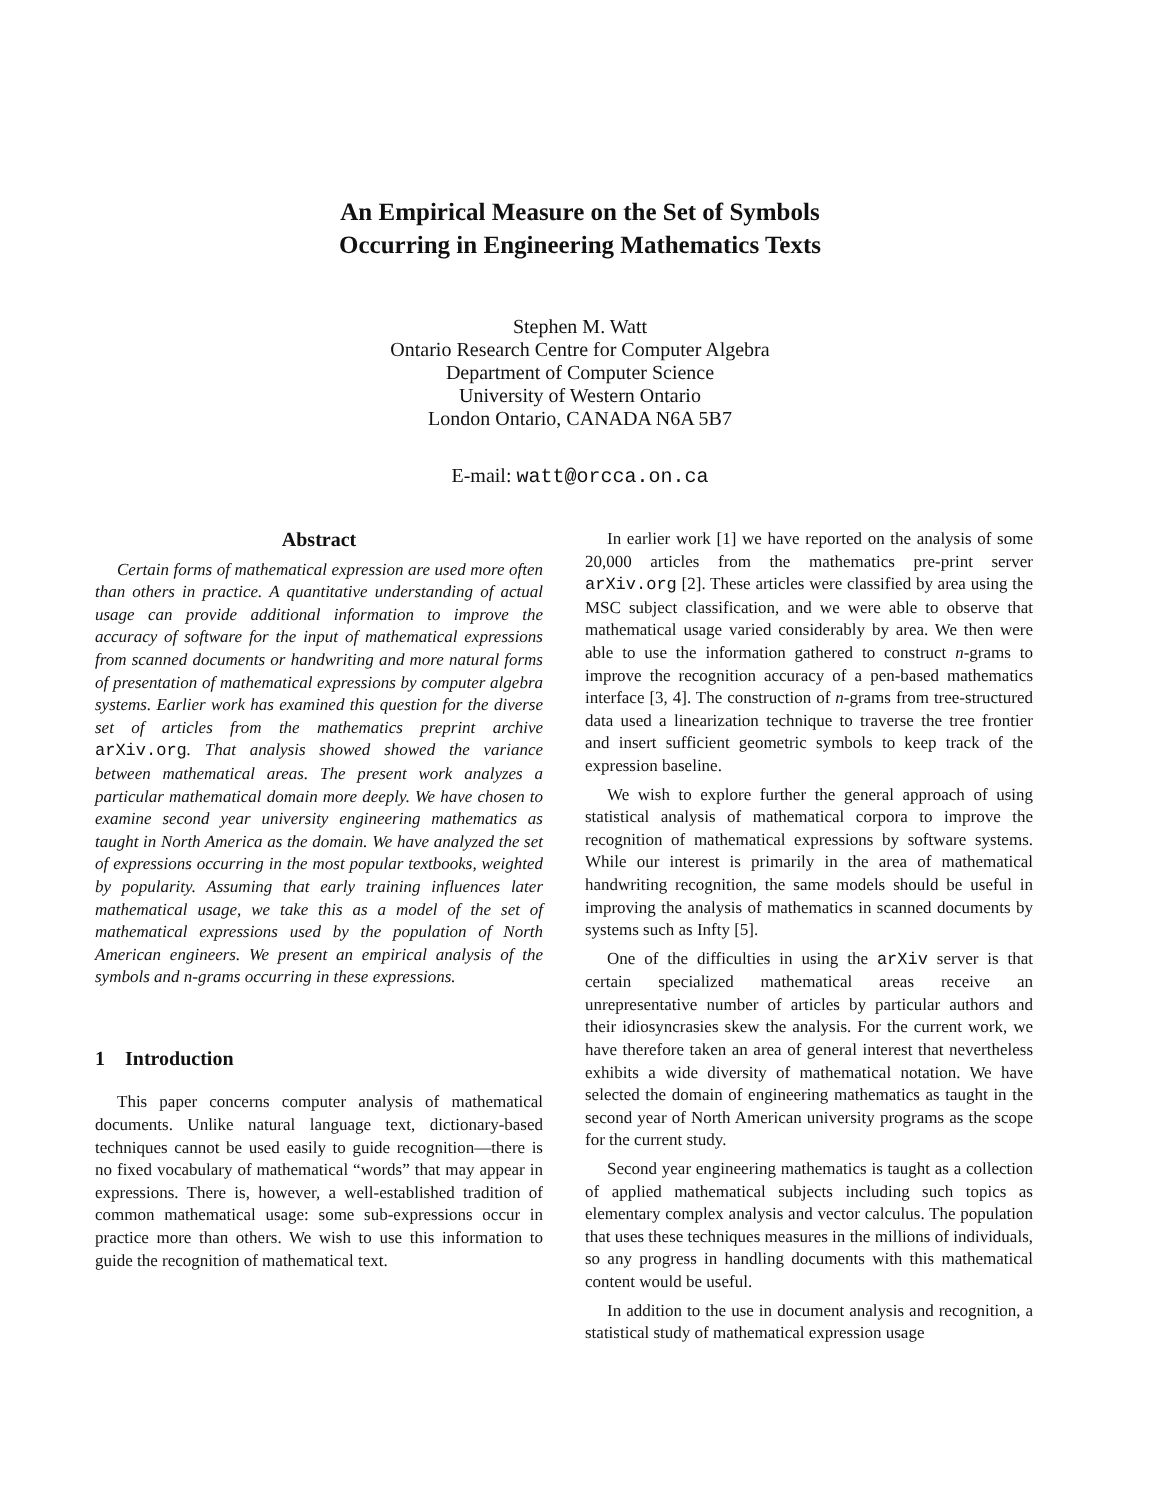An Empirical Measure on the Set of Symbols
Occurring in Engineering Mathematics Texts
Stephen M. Watt
Ontario Research Centre for Computer Algebra
Department of Computer Science
University of Western Ontario
London Ontario, CANADA N6A 5B7
E-mail: watt@orcca.on.ca
Abstract
Certain forms of mathematical expression are used more often than others in practice. A quantitative understanding of actual usage can provide additional information to improve the accuracy of software for the input of mathematical expressions from scanned documents or handwriting and more natural forms of presentation of mathematical expressions by computer algebra systems. Earlier work has examined this question for the diverse set of articles from the mathematics preprint archive arXiv.org. That analysis showed showed the variance between mathematical areas. The present work analyzes a particular mathematical domain more deeply. We have chosen to examine second year university engineering mathematics as taught in North America as the domain. We have analyzed the set of expressions occurring in the most popular textbooks, weighted by popularity. Assuming that early training influences later mathematical usage, we take this as a model of the set of mathematical expressions used by the population of North American engineers. We present an empirical analysis of the symbols and n-grams occurring in these expressions.
1 Introduction
This paper concerns computer analysis of mathematical documents. Unlike natural language text, dictionary-based techniques cannot be used easily to guide recognition—there is no fixed vocabulary of mathematical “words” that may appear in expressions. There is, however, a well-established tradition of common mathematical usage: some sub-expressions occur in practice more than others. We wish to use this information to guide the recognition of mathematical text.
In earlier work [1] we have reported on the analysis of some 20,000 articles from the mathematics pre-print server arXiv.org [2]. These articles were classified by area using the MSC subject classification, and we were able to observe that mathematical usage varied considerably by area. We then were able to use the information gathered to construct n-grams to improve the recognition accuracy of a pen-based mathematics interface [3, 4]. The construction of n-grams from tree-structured data used a linearization technique to traverse the tree frontier and insert sufficient geometric symbols to keep track of the expression baseline.
We wish to explore further the general approach of using statistical analysis of mathematical corpora to improve the recognition of mathematical expressions by software systems. While our interest is primarily in the area of mathematical handwriting recognition, the same models should be useful in improving the analysis of mathematics in scanned documents by systems such as Infty [5].
One of the difficulties in using the arXiv server is that certain specialized mathematical areas receive an unrepresentative number of articles by particular authors and their idiosyncrasies skew the analysis. For the current work, we have therefore taken an area of general interest that nevertheless exhibits a wide diversity of mathematical notation. We have selected the domain of engineering mathematics as taught in the second year of North American university programs as the scope for the current study.
Second year engineering mathematics is taught as a collection of applied mathematical subjects including such topics as elementary complex analysis and vector calculus. The population that uses these techniques measures in the millions of individuals, so any progress in handling documents with this mathematical content would be useful.
In addition to the use in document analysis and recognition, a statistical study of mathematical expression usage